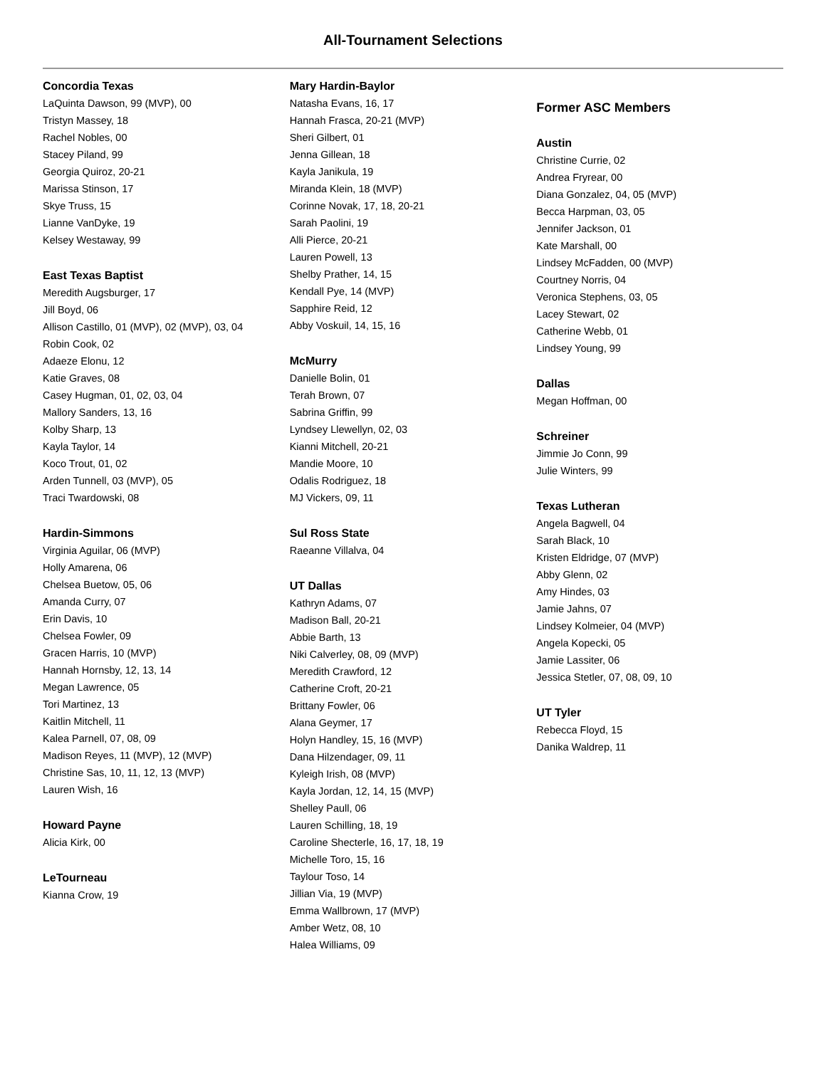All-Tournament Selections
Concordia Texas
LaQuinta Dawson, 99 (MVP), 00
Tristyn Massey, 18
Rachel Nobles, 00
Stacey Piland, 99
Georgia Quiroz, 20-21
Marissa Stinson, 17
Skye Truss, 15
Lianne VanDyke, 19
Kelsey Westaway, 99
East Texas Baptist
Meredith Augsburger, 17
Jill Boyd, 06
Allison Castillo, 01 (MVP), 02 (MVP), 03, 04
Robin Cook, 02
Adaeze Elonu, 12
Katie Graves, 08
Casey Hugman, 01, 02, 03, 04
Mallory Sanders, 13, 16
Kolby Sharp, 13
Kayla Taylor, 14
Koco Trout, 01, 02
Arden Tunnell, 03 (MVP), 05
Traci Twardowski, 08
Hardin-Simmons
Virginia Aguilar, 06 (MVP)
Holly Amarena, 06
Chelsea Buetow, 05, 06
Amanda Curry, 07
Erin Davis, 10
Chelsea Fowler, 09
Gracen Harris, 10 (MVP)
Hannah Hornsby, 12, 13, 14
Megan Lawrence, 05
Tori Martinez, 13
Kaitlin Mitchell, 11
Kalea Parnell, 07, 08, 09
Madison Reyes, 11 (MVP), 12 (MVP)
Christine Sas, 10, 11, 12, 13 (MVP)
Lauren Wish, 16
Howard Payne
Alicia Kirk, 00
LeTourneau
Kianna Crow, 19
Mary Hardin-Baylor
Natasha Evans, 16, 17
Hannah Frasca, 20-21 (MVP)
Sheri Gilbert, 01
Jenna Gillean, 18
Kayla Janikula, 19
Miranda Klein, 18 (MVP)
Corinne Novak, 17, 18, 20-21
Sarah Paolini, 19
Alli Pierce, 20-21
Lauren Powell, 13
Shelby Prather, 14, 15
Kendall Pye, 14 (MVP)
Sapphire Reid, 12
Abby Voskuil, 14, 15, 16
McMurry
Danielle Bolin, 01
Terah Brown, 07
Sabrina Griffin, 99
Lyndsey Llewellyn, 02, 03
Kianni Mitchell, 20-21
Mandie Moore, 10
Odalis Rodriguez, 18
MJ Vickers, 09, 11
Sul Ross State
Raeanne Villalva, 04
UT Dallas
Kathryn Adams, 07
Madison Ball, 20-21
Abbie Barth, 13
Niki Calverley, 08, 09 (MVP)
Meredith Crawford, 12
Catherine Croft, 20-21
Brittany Fowler, 06
Alana Geymer, 17
Holyn Handley, 15, 16 (MVP)
Dana Hilzendager, 09, 11
Kyleigh Irish, 08 (MVP)
Kayla Jordan, 12, 14, 15 (MVP)
Shelley Paull, 06
Lauren Schilling, 18, 19
Caroline Shecterle, 16, 17, 18, 19
Michelle Toro, 15, 16
Taylour Toso, 14
Jillian Via, 19 (MVP)
Emma Wallbrown, 17 (MVP)
Amber Wetz, 08, 10
Halea Williams, 09
Former ASC Members
Austin
Christine Currie, 02
Andrea Fryrear, 00
Diana Gonzalez, 04, 05 (MVP)
Becca Harpman, 03, 05
Jennifer Jackson, 01
Kate Marshall, 00
Lindsey McFadden, 00 (MVP)
Courtney Norris, 04
Veronica Stephens, 03, 05
Lacey Stewart, 02
Catherine Webb, 01
Lindsey Young, 99
Dallas
Megan Hoffman, 00
Schreiner
Jimmie Jo Conn, 99
Julie Winters, 99
Texas Lutheran
Angela Bagwell, 04
Sarah Black, 10
Kristen Eldridge, 07 (MVP)
Abby Glenn, 02
Amy Hindes, 03
Jamie Jahns, 07
Lindsey Kolmeier, 04 (MVP)
Angela Kopecki, 05
Jamie Lassiter, 06
Jessica Stetler, 07, 08, 09, 10
UT Tyler
Rebecca Floyd, 15
Danika Waldrep, 11